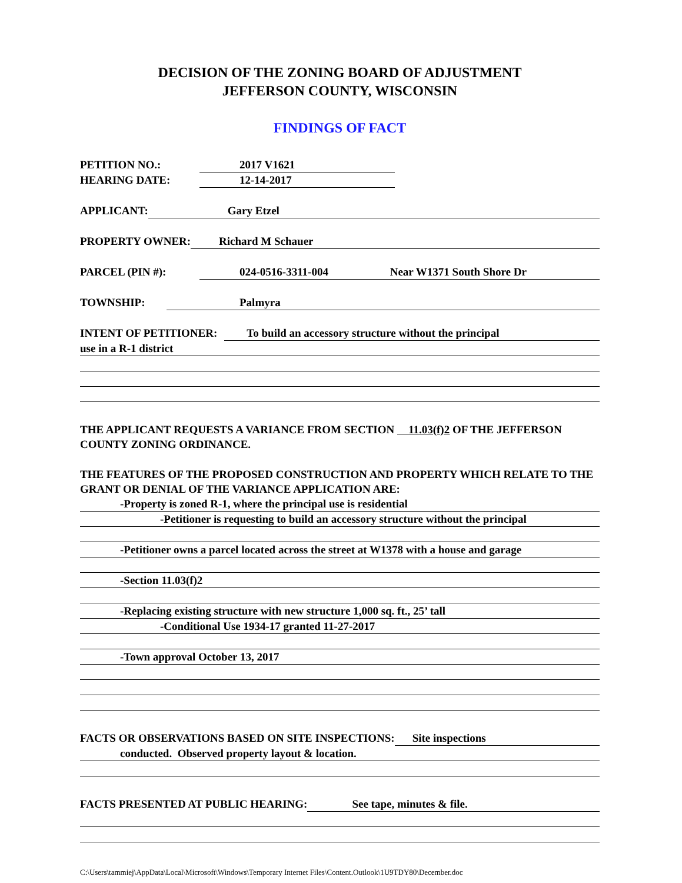DECISION OF THE ZONING BOARD OF ADJUSTMENT
JEFFERSON COUNTY, WISCONSIN
FINDINGS OF FACT
PETITION NO.: 2017 V1621
HEARING DATE: 12-14-2017
APPLICANT: Gary Etzel
PROPERTY OWNER: Richard M Schauer
PARCEL (PIN #): 024-0516-3311-004 Near W1371 South Shore Dr
TOWNSHIP: Palmyra
INTENT OF PETITIONER: To build an accessory structure without the principal
use in a R-1 district
THE APPLICANT REQUESTS A VARIANCE FROM SECTION 11.03(f)2 OF THE JEFFERSON COUNTY ZONING ORDINANCE.
THE FEATURES OF THE PROPOSED CONSTRUCTION AND PROPERTY WHICH RELATE TO THE GRANT OR DENIAL OF THE VARIANCE APPLICATION ARE:
-Property is zoned R-1, where the principal use is residential
-Petitioner is requesting to build an accessory structure without the principal
-Petitioner owns a parcel located across the street at W1378 with a house and garage
-Section 11.03(f)2
-Replacing existing structure with new structure 1,000 sq. ft., 25’ tall
-Conditional Use 1934-17 granted 11-27-2017
-Town approval October 13, 2017
FACTS OR OBSERVATIONS BASED ON SITE INSPECTIONS: Site inspections
conducted. Observed property layout & location.
FACTS PRESENTED AT PUBLIC HEARING: See tape, minutes & file.
C:\Users\tammiej\AppData\Local\Microsoft\Windows\Temporary Internet Files\Content.Outlook\1U9TDY80\December.doc